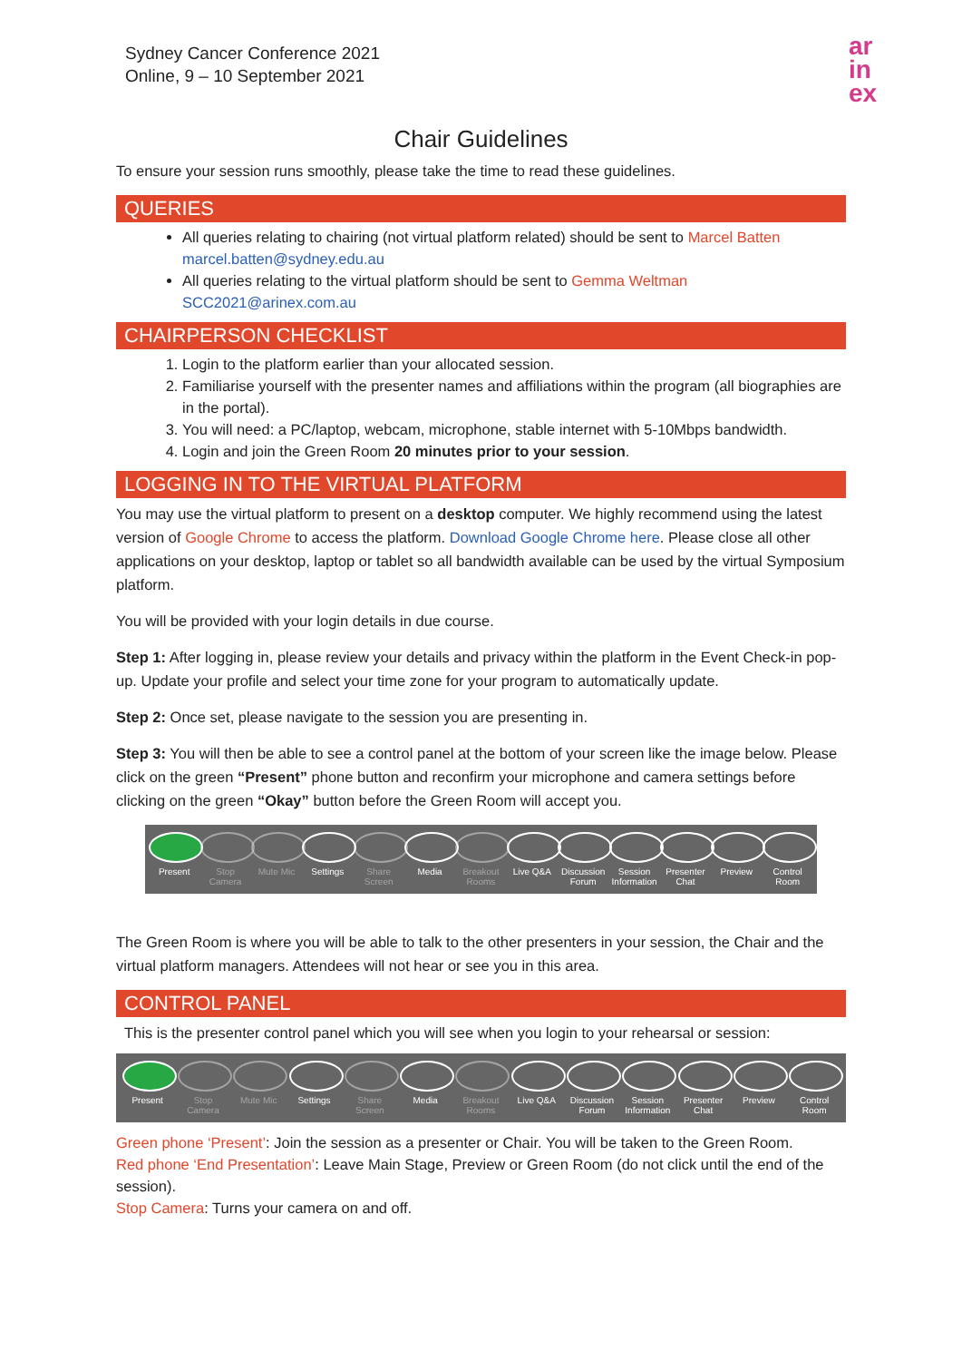Sydney Cancer Conference 2021
Online, 9 – 10 September 2021
ar
in
ex
Chair Guidelines
To ensure your session runs smoothly, please take the time to read these guidelines.
QUERIES
All queries relating to chairing (not virtual platform related) should be sent to Marcel Batten
marcel.batten@sydney.edu.au
All queries relating to the virtual platform should be sent to Gemma Weltman
SCC2021@arinex.com.au
CHAIRPERSON CHECKLIST
1. Login to the platform earlier than your allocated session.
2. Familiarise yourself with the presenter names and affiliations within the program (all biographies are in the portal).
3. You will need: a PC/laptop, webcam, microphone, stable internet with 5-10Mbps bandwidth.
4. Login and join the Green Room 20 minutes prior to your session.
LOGGING IN TO THE VIRTUAL PLATFORM
You may use the virtual platform to present on a desktop computer. We highly recommend using the latest version of Google Chrome to access the platform. Download Google Chrome here. Please close all other applications on your desktop, laptop or tablet so all bandwidth available can be used by the virtual Symposium platform.
You will be provided with your login details in due course.
Step 1: After logging in, please review your details and privacy within the platform in the Event Check-in pop-up. Update your profile and select your time zone for your program to automatically update.
Step 2: Once set, please navigate to the session you are presenting in.
Step 3: You will then be able to see a control panel at the bottom of your screen like the image below. Please click on the green “Present” phone button and reconfirm your microphone and camera settings before clicking on the green “Okay” button before the Green Room will accept you.
Present Stop Camera
Mute Mic Settings Share Screen
Media Breakout Rooms
Live Q&A Discussion Forum
Session Information
Presenter Chat
Preview Control Room
The Green Room is where you will be able to talk to the other presenters in your session, the Chair and the virtual platform managers. Attendees will not hear or see you in this area.
CONTROL PANEL
This is the presenter control panel which you will see when you login to your rehearsal or session:
Present Stop Camera
Mute Mic Settings Share Screen
Media Breakout Rooms
Live Q&A Discussion Forum
Session Information
Presenter Chat
Preview Control Room
Green phone ‘Present’: Join the session as a presenter or Chair. You will be taken to the Green Room.
Red phone ‘End Presentation’: Leave Main Stage, Preview or Green Room (do not click until the end of the session).
Stop Camera: Turns your camera on and off.